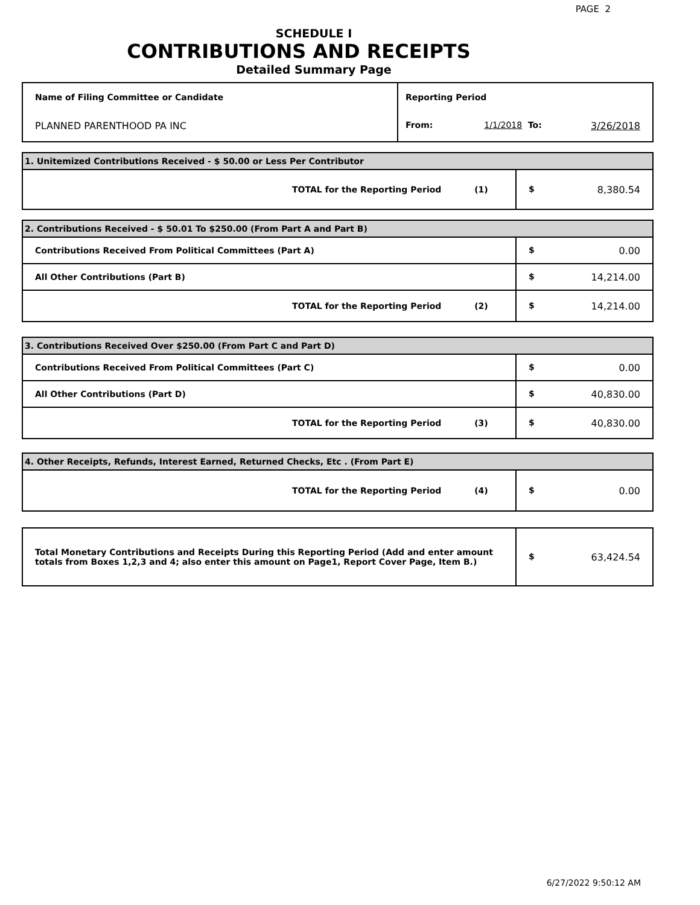PAGE 2
SCHEDULE I
CONTRIBUTIONS AND RECEIPTS
Detailed Summary Page
| Name of Filing Committee or Candidate | Reporting Period |
| PLANNED PARENTHOOD PA INC | From: 1/1/2018 To: 3/26/2018 |
| 1. Unitemized Contributions Received - $ 50.00 or Less Per Contributor | |
| TOTAL for the Reporting Period (1) | $ 8,380.54 |
| 2. Contributions Received - $ 50.01 To $250.00 (From Part A and Part B) | |
| Contributions Received From Political Committees (Part A) | $ 0.00 |
| All Other Contributions (Part B) | $ 14,214.00 |
| TOTAL for the Reporting Period (2) | $ 14,214.00 |
| 3. Contributions Received Over $250.00 (From Part C and Part D) | |
| Contributions Received From Political Committees (Part C) | $ 0.00 |
| All Other Contributions (Part D) | $ 40,830.00 |
| TOTAL for the Reporting Period (3) | $ 40,830.00 |
| 4. Other Receipts, Refunds, Interest Earned, Returned Checks, Etc . (From Part E) | |
| TOTAL for the Reporting Period (4) | $ 0.00 |
| Total Monetary Contributions and Receipts During this Reporting Period (Add and enter amount totals from Boxes 1,2,3 and 4; also enter this amount on Page1, Report Cover Page, Item B.) | $ 63,424.54 |
6/27/2022 9:50:12 AM